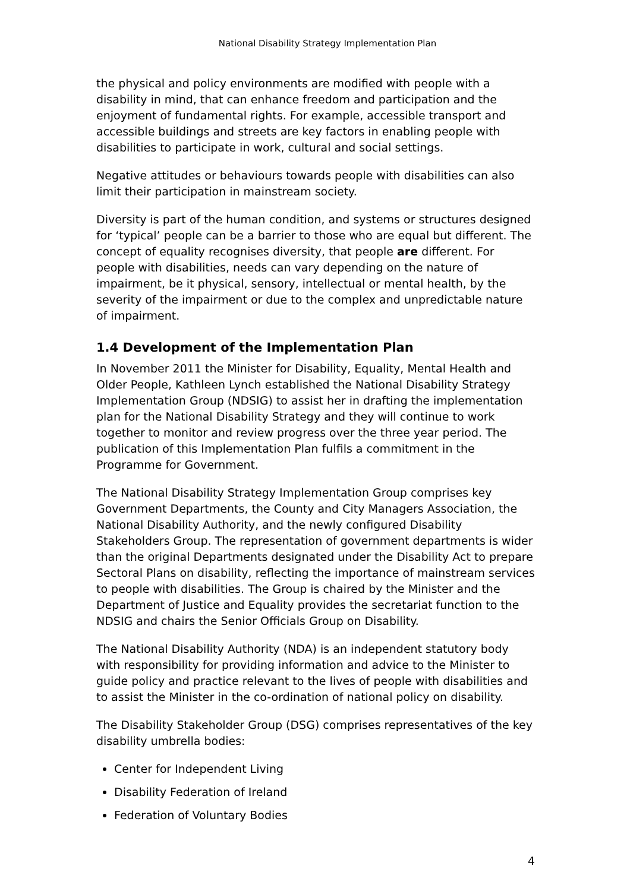National Disability Strategy Implementation Plan
the physical and policy environments are modified with people with a disability in mind, that can enhance freedom and participation and the enjoyment of fundamental rights. For example, accessible transport and accessible buildings and streets are key factors in enabling people with disabilities to participate in work, cultural and social settings.
Negative attitudes or behaviours towards people with disabilities can also limit their participation in mainstream society.
Diversity is part of the human condition, and systems or structures designed for ‘typical’ people can be a barrier to those who are equal but different. The concept of equality recognises diversity, that people are different. For people with disabilities, needs can vary depending on the nature of impairment, be it physical, sensory, intellectual or mental health, by the severity of the impairment or due to the complex and unpredictable nature of impairment.
1.4 Development of the Implementation Plan
In November 2011 the Minister for Disability, Equality, Mental Health and Older People, Kathleen Lynch established the National Disability Strategy Implementation Group (NDSIG) to assist her in drafting the implementation plan for the National Disability Strategy and they will continue to work together to monitor and review progress over the three year period. The publication of this Implementation Plan fulfils a commitment in the Programme for Government.
The National Disability Strategy Implementation Group comprises key Government Departments, the County and City Managers Association, the National Disability Authority, and the newly configured Disability Stakeholders Group. The representation of government departments is wider than the original Departments designated under the Disability Act to prepare Sectoral Plans on disability, reflecting the importance of mainstream services to people with disabilities. The Group is chaired by the Minister and the Department of Justice and Equality provides the secretariat function to the NDSIG and chairs the Senior Officials Group on Disability.
The National Disability Authority (NDA) is an independent statutory body with responsibility for providing information and advice to the Minister to guide policy and practice relevant to the lives of people with disabilities and to assist the Minister in the co-ordination of national policy on disability.
The Disability Stakeholder Group (DSG) comprises representatives of the key disability umbrella bodies:
Center for Independent Living
Disability Federation of Ireland
Federation of Voluntary Bodies
4